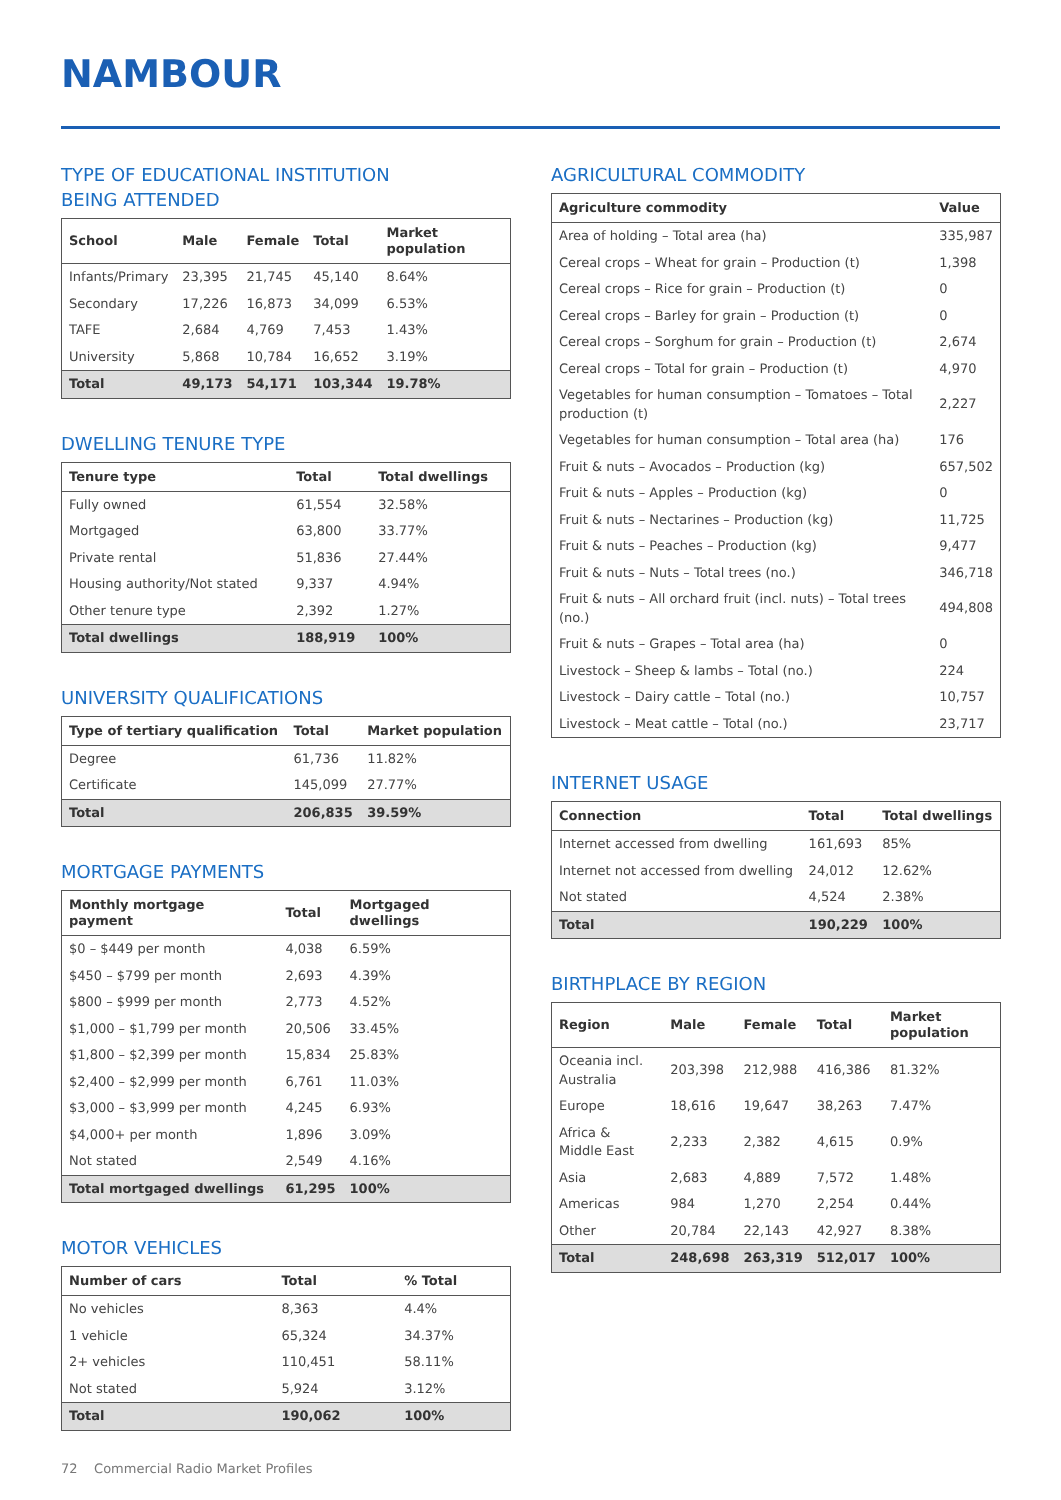NAMBOUR
TYPE OF EDUCATIONAL INSTITUTION
BEING ATTENDED
| School | Male | Female | Total | Market population |
| --- | --- | --- | --- | --- |
| Infants/Primary | 23,395 | 21,745 | 45,140 | 8.64% |
| Secondary | 17,226 | 16,873 | 34,099 | 6.53% |
| TAFE | 2,684 | 4,769 | 7,453 | 1.43% |
| University | 5,868 | 10,784 | 16,652 | 3.19% |
| Total | 49,173 | 54,171 | 103,344 | 19.78% |
DWELLING TENURE TYPE
| Tenure type | Total | Total dwellings |
| --- | --- | --- |
| Fully owned | 61,554 | 32.58% |
| Mortgaged | 63,800 | 33.77% |
| Private rental | 51,836 | 27.44% |
| Housing authority/Not stated | 9,337 | 4.94% |
| Other tenure type | 2,392 | 1.27% |
| Total dwellings | 188,919 | 100% |
UNIVERSITY QUALIFICATIONS
| Type of tertiary qualification | Total | Market population |
| --- | --- | --- |
| Degree | 61,736 | 11.82% |
| Certificate | 145,099 | 27.77% |
| Total | 206,835 | 39.59% |
MORTGAGE PAYMENTS
| Monthly mortgage payment | Total | Mortgaged dwellings |
| --- | --- | --- |
| $0 – $449 per month | 4,038 | 6.59% |
| $450 – $799 per month | 2,693 | 4.39% |
| $800 – $999 per month | 2,773 | 4.52% |
| $1,000 – $1,799 per month | 20,506 | 33.45% |
| $1,800 – $2,399 per month | 15,834 | 25.83% |
| $2,400 – $2,999 per month | 6,761 | 11.03% |
| $3,000 – $3,999 per month | 4,245 | 6.93% |
| $4,000+ per month | 1,896 | 3.09% |
| Not stated | 2,549 | 4.16% |
| Total mortgaged dwellings | 61,295 | 100% |
MOTOR VEHICLES
| Number of cars | Total | % Total |
| --- | --- | --- |
| No vehicles | 8,363 | 4.4% |
| 1 vehicle | 65,324 | 34.37% |
| 2+ vehicles | 110,451 | 58.11% |
| Not stated | 5,924 | 3.12% |
| Total | 190,062 | 100% |
AGRICULTURAL COMMODITY
| Agriculture commodity | Value |
| --- | --- |
| Area of holding – Total area (ha) | 335,987 |
| Cereal crops – Wheat for grain – Production (t) | 1,398 |
| Cereal crops – Rice for grain – Production (t) | 0 |
| Cereal crops – Barley for grain – Production (t) | 0 |
| Cereal crops – Sorghum for grain – Production (t) | 2,674 |
| Cereal crops – Total for grain – Production (t) | 4,970 |
| Vegetables for human consumption – Tomatoes – Total production (t) | 2,227 |
| Vegetables for human consumption – Total area (ha) | 176 |
| Fruit & nuts – Avocados – Production (kg) | 657,502 |
| Fruit & nuts – Apples – Production (kg) | 0 |
| Fruit & nuts – Nectarines – Production (kg) | 11,725 |
| Fruit & nuts – Peaches – Production (kg) | 9,477 |
| Fruit & nuts – Nuts – Total trees (no.) | 346,718 |
| Fruit & nuts – All orchard fruit (incl. nuts) – Total trees (no.) | 494,808 |
| Fruit & nuts – Grapes – Total area (ha) | 0 |
| Livestock – Sheep & lambs – Total (no.) | 224 |
| Livestock – Dairy cattle – Total (no.) | 10,757 |
| Livestock – Meat cattle – Total (no.) | 23,717 |
INTERNET USAGE
| Connection | Total | Total dwellings |
| --- | --- | --- |
| Internet accessed from dwelling | 161,693 | 85% |
| Internet not accessed from dwelling | 24,012 | 12.62% |
| Not stated | 4,524 | 2.38% |
| Total | 190,229 | 100% |
BIRTHPLACE BY REGION
| Region | Male | Female | Total | Market population |
| --- | --- | --- | --- | --- |
| Oceania incl. Australia | 203,398 | 212,988 | 416,386 | 81.32% |
| Europe | 18,616 | 19,647 | 38,263 | 7.47% |
| Africa & Middle East | 2,233 | 2,382 | 4,615 | 0.9% |
| Asia | 2,683 | 4,889 | 7,572 | 1.48% |
| Americas | 984 | 1,270 | 2,254 | 0.44% |
| Other | 20,784 | 22,143 | 42,927 | 8.38% |
| Total | 248,698 | 263,319 | 512,017 | 100% |
72 Commercial Radio Market Profiles